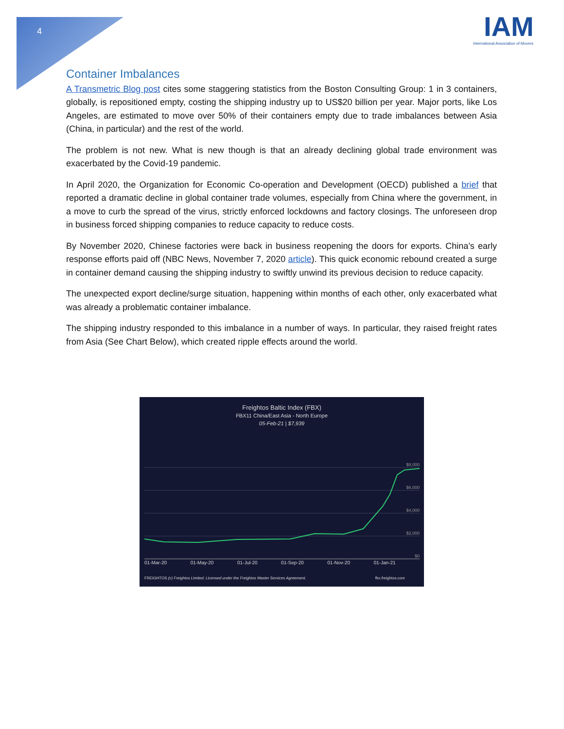4
IAM
International Association of Movers
Container Imbalances
A Transmetric Blog post cites some staggering statistics from the Boston Consulting Group: 1 in 3 containers, globally, is repositioned empty, costing the shipping industry up to US$20 billion per year. Major ports, like Los Angeles, are estimated to move over 50% of their containers empty due to trade imbalances between Asia (China, in particular) and the rest of the world.
The problem is not new. What is new though is that an already declining global trade environment was exacerbated by the Covid-19 pandemic.
In April 2020, the Organization for Economic Co-operation and Development (OECD) published a brief that reported a dramatic decline in global container trade volumes, especially from China where the government, in a move to curb the spread of the virus, strictly enforced lockdowns and factory closings. The unforeseen drop in business forced shipping companies to reduce capacity to reduce costs.
By November 2020, Chinese factories were back in business reopening the doors for exports. China’s early response efforts paid off (NBC News, November 7, 2020 article). This quick economic rebound created a surge in container demand causing the shipping industry to swiftly unwind its previous decision to reduce capacity.
The unexpected export decline/surge situation, happening within months of each other, only exacerbated what was already a problematic container imbalance.
The shipping industry responded to this imbalance in a number of ways. In particular, they raised freight rates from Asia (See Chart Below), which created ripple effects around the world.
Freightos Baltic Index (FBX)
FBX11 China/East Asia - North Europe
05-Feb-21 | $7,939
$8,000
$6,000
$4,000
$2,000
$0
01-Mar-20 01-May-20 01-Jul-20 01-Sep-20 01-Nov-20 01-Jan-21
FREIGHTOS (c) Freightos Limited. Licensed under the Freightos Master Services Agreement. fbx.freightos.com